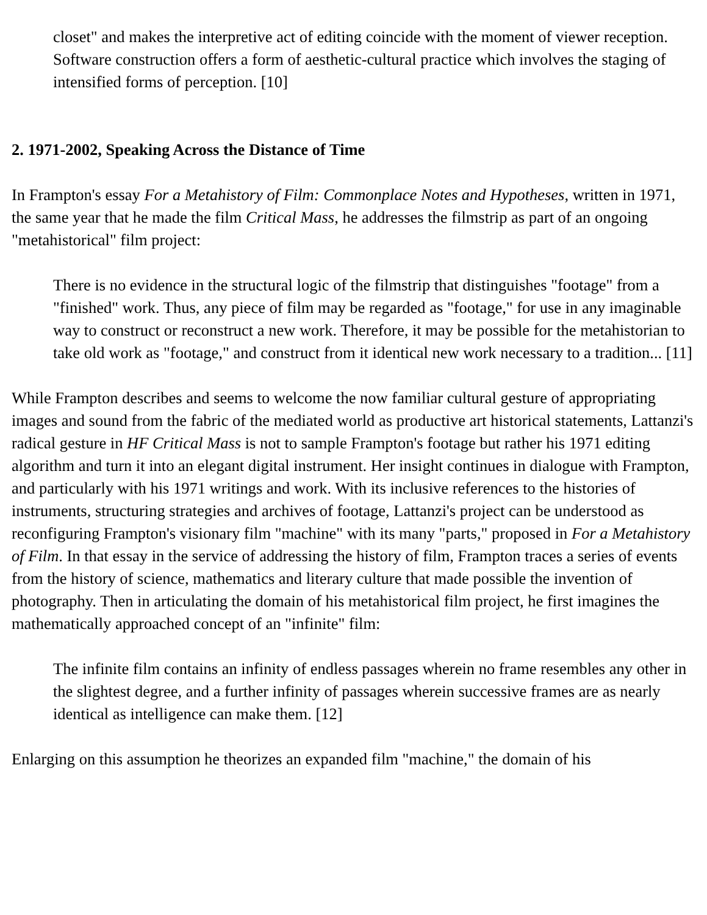closet" and makes the interpretive act of editing coincide with the moment of viewer reception. Software construction offers a form of aesthetic-cultural practice which involves the staging of intensified forms of perception. [10]
2. 1971-2002, Speaking Across the Distance of Time
In Frampton's essay For a Metahistory of Film: Commonplace Notes and Hypotheses, written in 1971, the same year that he made the film Critical Mass, he addresses the filmstrip as part of an ongoing "metahistorical" film project:
There is no evidence in the structural logic of the filmstrip that distinguishes "footage" from a "finished" work. Thus, any piece of film may be regarded as "footage," for use in any imaginable way to construct or reconstruct a new work. Therefore, it may be possible for the metahistorian to take old work as "footage," and construct from it identical new work necessary to a tradition... [11]
While Frampton describes and seems to welcome the now familiar cultural gesture of appropriating images and sound from the fabric of the mediated world as productive art historical statements, Lattanzi's radical gesture in HF Critical Mass is not to sample Frampton's footage but rather his 1971 editing algorithm and turn it into an elegant digital instrument. Her insight continues in dialogue with Frampton, and particularly with his 1971 writings and work. With its inclusive references to the histories of instruments, structuring strategies and archives of footage, Lattanzi's project can be understood as reconfiguring Frampton's visionary film "machine" with its many "parts," proposed in For a Metahistory of Film. In that essay in the service of addressing the history of film, Frampton traces a series of events from the history of science, mathematics and literary culture that made possible the invention of photography. Then in articulating the domain of his metahistorical film project, he first imagines the mathematically approached concept of an "infinite" film:
The infinite film contains an infinity of endless passages wherein no frame resembles any other in the slightest degree, and a further infinity of passages wherein successive frames are as nearly identical as intelligence can make them. [12]
Enlarging on this assumption he theorizes an expanded film "machine," the domain of his